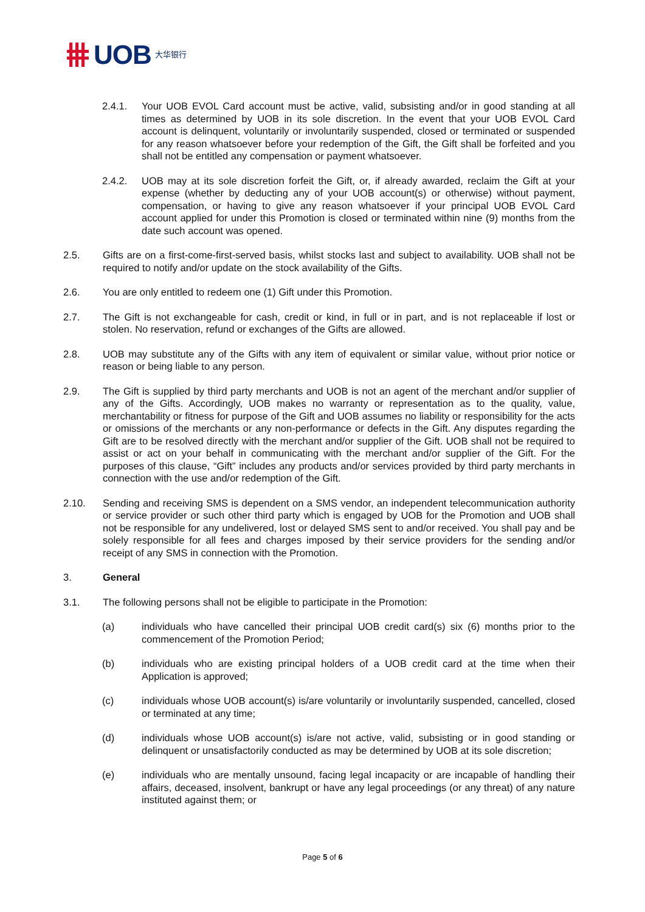UOB 大华银行
2.4.1. Your UOB EVOL Card account must be active, valid, subsisting and/or in good standing at all times as determined by UOB in its sole discretion. In the event that your UOB EVOL Card account is delinquent, voluntarily or involuntarily suspended, closed or terminated or suspended for any reason whatsoever before your redemption of the Gift, the Gift shall be forfeited and you shall not be entitled any compensation or payment whatsoever.
2.4.2. UOB may at its sole discretion forfeit the Gift, or, if already awarded, reclaim the Gift at your expense (whether by deducting any of your UOB account(s) or otherwise) without payment, compensation, or having to give any reason whatsoever if your principal UOB EVOL Card account applied for under this Promotion is closed or terminated within nine (9) months from the date such account was opened.
2.5. Gifts are on a first-come-first-served basis, whilst stocks last and subject to availability. UOB shall not be required to notify and/or update on the stock availability of the Gifts.
2.6. You are only entitled to redeem one (1) Gift under this Promotion.
2.7. The Gift is not exchangeable for cash, credit or kind, in full or in part, and is not replaceable if lost or stolen. No reservation, refund or exchanges of the Gifts are allowed.
2.8. UOB may substitute any of the Gifts with any item of equivalent or similar value, without prior notice or reason or being liable to any person.
2.9. The Gift is supplied by third party merchants and UOB is not an agent of the merchant and/or supplier of any of the Gifts. Accordingly, UOB makes no warranty or representation as to the quality, value, merchantability or fitness for purpose of the Gift and UOB assumes no liability or responsibility for the acts or omissions of the merchants or any non-performance or defects in the Gift. Any disputes regarding the Gift are to be resolved directly with the merchant and/or supplier of the Gift. UOB shall not be required to assist or act on your behalf in communicating with the merchant and/or supplier of the Gift. For the purposes of this clause, “Gift” includes any products and/or services provided by third party merchants in connection with the use and/or redemption of the Gift.
2.10. Sending and receiving SMS is dependent on a SMS vendor, an independent telecommunication authority or service provider or such other third party which is engaged by UOB for the Promotion and UOB shall not be responsible for any undelivered, lost or delayed SMS sent to and/or received. You shall pay and be solely responsible for all fees and charges imposed by their service providers for the sending and/or receipt of any SMS in connection with the Promotion.
3. General
3.1. The following persons shall not be eligible to participate in the Promotion:
(a) individuals who have cancelled their principal UOB credit card(s) six (6) months prior to the commencement of the Promotion Period;
(b) individuals who are existing principal holders of a UOB credit card at the time when their Application is approved;
(c) individuals whose UOB account(s) is/are voluntarily or involuntarily suspended, cancelled, closed or terminated at any time;
(d) individuals whose UOB account(s) is/are not active, valid, subsisting or in good standing or delinquent or unsatisfactorily conducted as may be determined by UOB at its sole discretion;
(e) individuals who are mentally unsound, facing legal incapacity or are incapable of handling their affairs, deceased, insolvent, bankrupt or have any legal proceedings (or any threat) of any nature instituted against them; or
Page 5 of 6